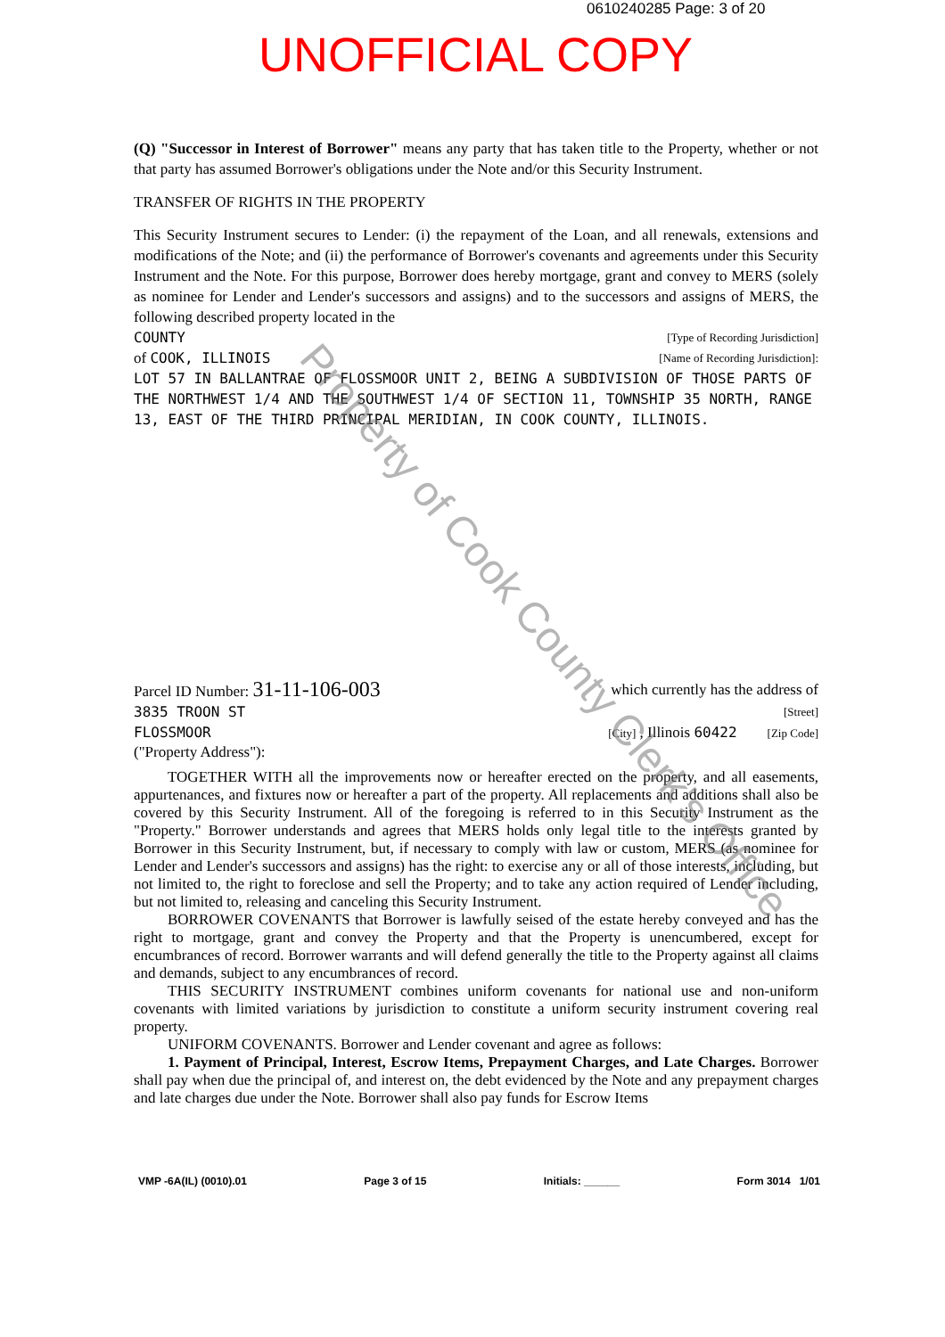0610240285 Page: 3 of 20
UNOFFICIAL COPY
(Q) "Successor in Interest of Borrower" means any party that has taken title to the Property, whether or not that party has assumed Borrower's obligations under the Note and/or this Security Instrument.
TRANSFER OF RIGHTS IN THE PROPERTY
This Security Instrument secures to Lender: (i) the repayment of the Loan, and all renewals, extensions and modifications of the Note; and (ii) the performance of Borrower's covenants and agreements under this Security Instrument and the Note. For this purpose, Borrower does hereby mortgage, grant and convey to MERS (solely as nominee for Lender and Lender's successors and assigns) and to the successors and assigns of MERS, the following described property located in the
COUNTY [Type of Recording Jurisdiction]
of COOK, ILLINOIS [Name of Recording Jurisdiction]:
LOT 57 IN BALLANTRAE OF FLOSSMOOR UNIT 2, BEING A SUBDIVISION OF THOSE PARTS OF THE NORTHWEST 1/4 AND THE SOUTHWEST 1/4 OF SECTION 11, TOWNSHIP 35 NORTH, RANGE 13, EAST OF THE THIRD PRINCIPAL MERIDIAN, IN COOK COUNTY, ILLINOIS.
Parcel ID Number: 31-11-106-003 which currently has the address of
3835 TROON ST [Street]
FLOSSMOOR [City] , Illinois 60422 [Zip Code]
("Property Address"):
TOGETHER WITH all the improvements now or hereafter erected on the property, and all easements, appurtenances, and fixtures now or hereafter a part of the property. All replacements and additions shall also be covered by this Security Instrument. All of the foregoing is referred to in this Security Instrument as the "Property." Borrower understands and agrees that MERS holds only legal title to the interests granted by Borrower in this Security Instrument, but, if necessary to comply with law or custom, MERS (as nominee for Lender and Lender's successors and assigns) has the right: to exercise any or all of those interests, including, but not limited to, the right to foreclose and sell the Property; and to take any action required of Lender including, but not limited to, releasing and canceling this Security Instrument.
BORROWER COVENANTS that Borrower is lawfully seised of the estate hereby conveyed and has the right to mortgage, grant and convey the Property and that the Property is unencumbered, except for encumbrances of record. Borrower warrants and will defend generally the title to the Property against all claims and demands, subject to any encumbrances of record.
THIS SECURITY INSTRUMENT combines uniform covenants for national use and non-uniform covenants with limited variations by jurisdiction to constitute a uniform security instrument covering real property.
UNIFORM COVENANTS. Borrower and Lender covenant and agree as follows:
1. Payment of Principal, Interest, Escrow Items, Prepayment Charges, and Late Charges. Borrower shall pay when due the principal of, and interest on, the debt evidenced by the Note and any prepayment charges and late charges due under the Note. Borrower shall also pay funds for Escrow Items
VMP -6A(IL) (0010).01 Page 3 of 15 Initials: ______ Form 3014 1/01
Property of Cook County Clerk's Office